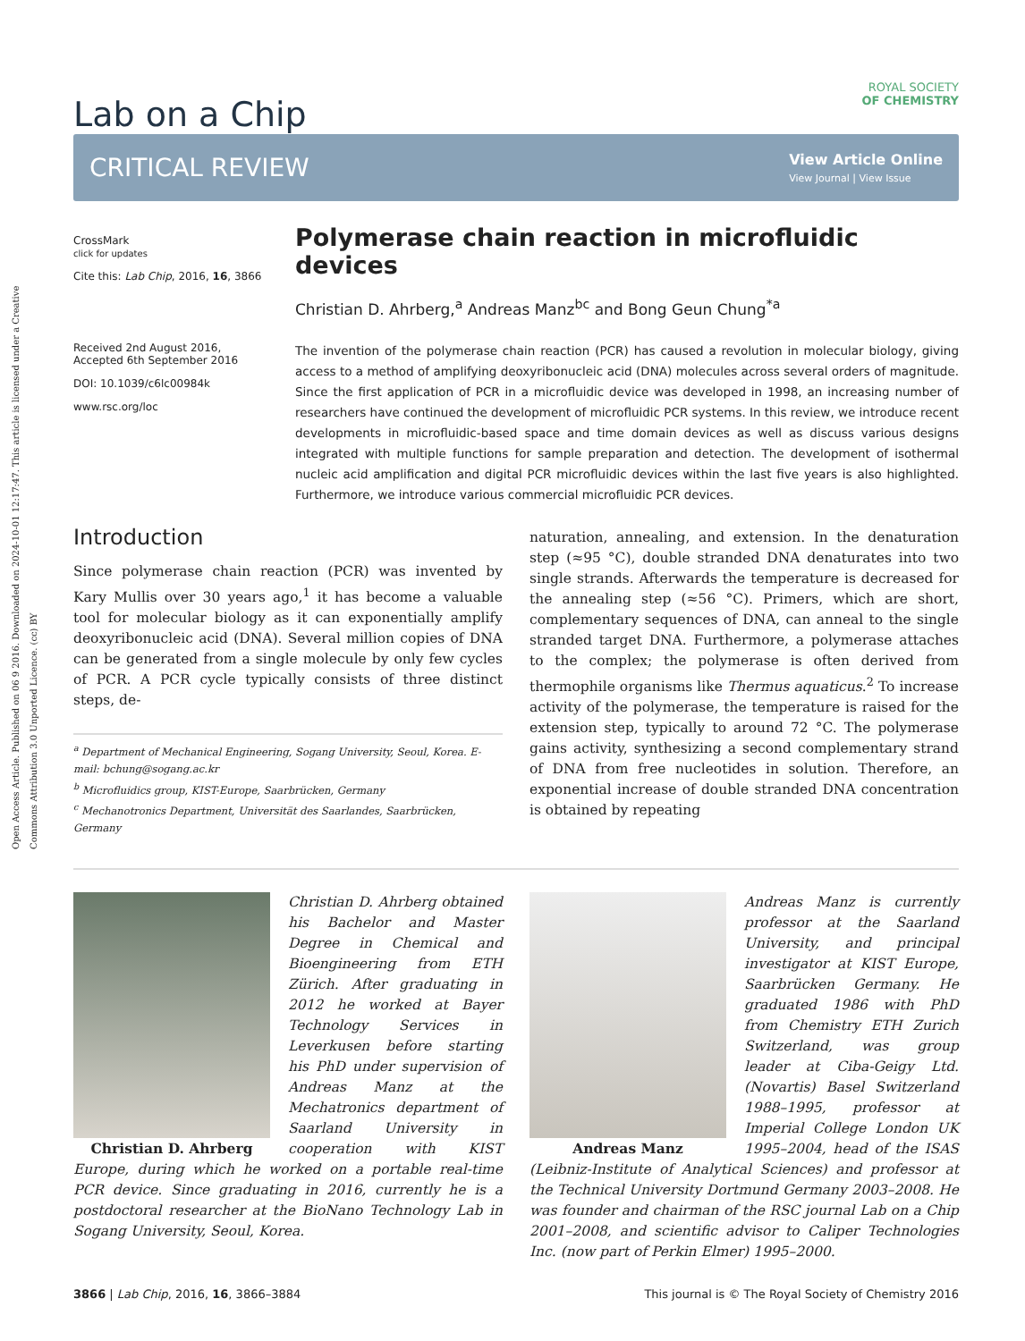Open Access Article. Published on 06 9 2016. Downloaded on 2024-10-01 12:17:47. This article is licensed under a Creative Commons Attribution 3.0 Unported Licence. (cc) BY
Lab on a Chip
ROYAL SOCIETY
OF CHEMISTRY
CRITICAL REVIEW View Article Online
View Journal | View Issue
CrossMark
click for updates
Cite this: Lab Chip, 2016, 16, 3866
Received 2nd August 2016,
Accepted 6th September 2016
DOI: 10.1039/c6lc00984k
www.rsc.org/loc
Polymerase chain reaction in microfluidic devices
Christian D. Ahrberg,<sup>a</sup> Andreas Manz<sup>bc</sup> and Bong Geun Chung<sup>*a</sup>
The invention of the polymerase chain reaction (PCR) has caused a revolution in molecular biology, giving access to a method of amplifying deoxyribonucleic acid (DNA) molecules across several orders of magnitude. Since the first application of PCR in a microfluidic device was developed in 1998, an increasing number of researchers have continued the development of microfluidic PCR systems. In this review, we introduce recent developments in microfluidic-based space and time domain devices as well as discuss various designs integrated with multiple functions for sample preparation and detection. The development of isothermal nucleic acid amplification and digital PCR microfluidic devices within the last five years is also highlighted. Furthermore, we introduce various commercial microfluidic PCR devices.
Introduction
Since polymerase chain reaction (PCR) was invented by Kary Mullis over 30 years ago,<sup>1</sup> it has become a valuable tool for molecular biology as it can exponentially amplify deoxyribonucleic acid (DNA). Several million copies of DNA can be generated from a single molecule by only few cycles of PCR. A PCR cycle typically consists of three distinct steps, de-
<sup>a</sup> Department of Mechanical Engineering, Sogang University, Seoul, Korea. E-mail: bchung@sogang.ac.kr
<sup>b</sup> Microfluidics group, KIST-Europe, Saarbrücken, Germany
<sup>c</sup> Mechanotronics Department, Universität des Saarlandes, Saarbrücken, Germany
naturation, annealing, and extension. In the denaturation step (≈95 °C), double stranded DNA denaturates into two single strands. Afterwards the temperature is decreased for the annealing step (≈56 °C). Primers, which are short, complementary sequences of DNA, can anneal to the single stranded target DNA. Furthermore, a polymerase attaches to the complex; the polymerase is often derived from thermophile organisms like Thermus aquaticus.<sup>2</sup> To increase activity of the polymerase, the temperature is raised for the extension step, typically to around 72 °C. The polymerase gains activity, synthesizing a second complementary strand of DNA from free nucleotides in solution. Therefore, an exponential increase of double stranded DNA concentration is obtained by repeating
Christian D. Ahrberg
Christian D. Ahrberg obtained his Bachelor and Master Degree in Chemical and Bioengineering from ETH Zürich. After graduating in 2012 he worked at Bayer Technology Services in Leverkusen before starting his PhD under supervision of Andreas Manz at the Mechatronics department of Saarland University in cooperation with KIST Europe, during which he worked on a portable real-time PCR device. Since graduating in 2016, currently he is a postdoctoral researcher at the BioNano Technology Lab in Sogang University, Seoul, Korea.
Andreas Manz
Andreas Manz is currently professor at the Saarland University, and principal investigator at KIST Europe, Saarbrücken Germany. He graduated 1986 with PhD from Chemistry ETH Zurich Switzerland, was group leader at Ciba-Geigy Ltd. (Novartis) Basel Switzerland 1988–1995, professor at Imperial College London UK 1995–2004, head of the ISAS (Leibniz-Institute of Analytical Sciences) and professor at the Technical University Dortmund Germany 2003–2008. He was founder and chairman of the RSC journal Lab on a Chip 2001–2008, and scientific advisor to Caliper Technologies Inc. (now part of Perkin Elmer) 1995–2000.
3866 | Lab Chip, 2016, 16, 3866–3884 This journal is © The Royal Society of Chemistry 2016